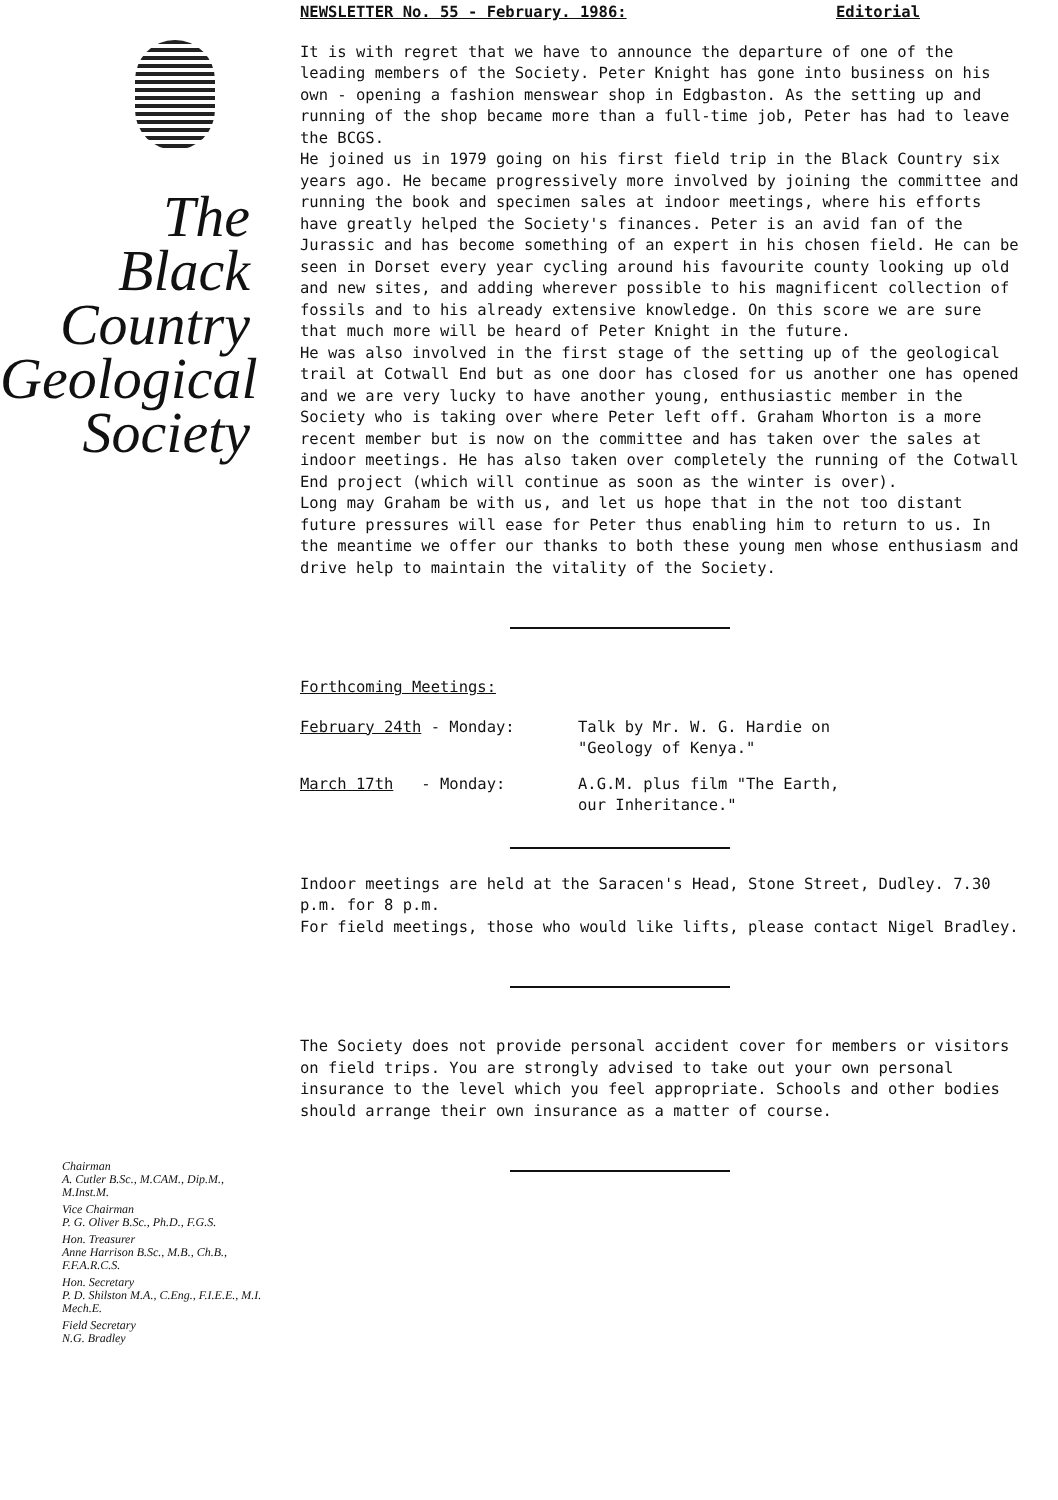The
Black
Country
Geological
Society
Chairman
A. Cutler B.Sc., M.CAM., Dip.M., M.Inst.M.
Vice Chairman
P. G. Oliver B.Sc., Ph.D., F.G.S.
Hon. Treasurer
Anne Harrison B.Sc., M.B., Ch.B., F.F.A.R.C.S.
Hon. Secretary
P. D. Shilston M.A., C.Eng., F.I.E.E., M.I. Mech.E.
Field Secretary
N.G. Bradley
NEWSLETTER No. 55 - February. 1986: Editorial
It is with regret that we have to announce the departure of one of the leading members of the Society. Peter Knight has gone into business on his own - opening a fashion menswear shop in Edgbaston. As the setting up and running of the shop became more than a full-time job, Peter has had to leave the BCGS.
He joined us in 1979 going on his first field trip in the Black Country six years ago. He became progressively more involved by joining the committee and running the book and specimen sales at indoor meetings, where his efforts have greatly helped the Society's finances. Peter is an avid fan of the Jurassic and has become something of an expert in his chosen field. He can be seen in Dorset every year cycling around his favourite county looking up old and new sites, and adding wherever possible to his magnificent collection of fossils and to his already extensive knowledge. On this score we are sure that much more will be heard of Peter Knight in the future.
He was also involved in the first stage of the setting up of the geological trail at Cotwall End but as one door has closed for us another one has opened and we are very lucky to have another young, enthusiastic member in the Society who is taking over where Peter left off. Graham Whorton is a more recent member but is now on the committee and has taken over the sales at indoor meetings. He has also taken over completely the running of the Cotwall End project (which will continue as soon as the winter is over).
Long may Graham be with us, and let us hope that in the not too distant future pressures will ease for Peter thus enabling him to return to us. In the meantime we offer our thanks to both these young men whose enthusiasm and drive help to maintain the vitality of the Society.
Forthcoming Meetings:
February 24th - Monday: Talk by Mr. W. G. Hardie on
"Geology of Kenya."
March 17th - Monday: A.G.M. plus film "The Earth,
our Inheritance."
Indoor meetings are held at the Saracen's Head, Stone Street, Dudley. 7.30 p.m. for 8 p.m.
For field meetings, those who would like lifts, please contact Nigel Bradley.
The Society does not provide personal accident cover for members or visitors on field trips. You are strongly advised to take out your own personal insurance to the level which you feel appropriate. Schools and other bodies should arrange their own insurance as a matter of course.